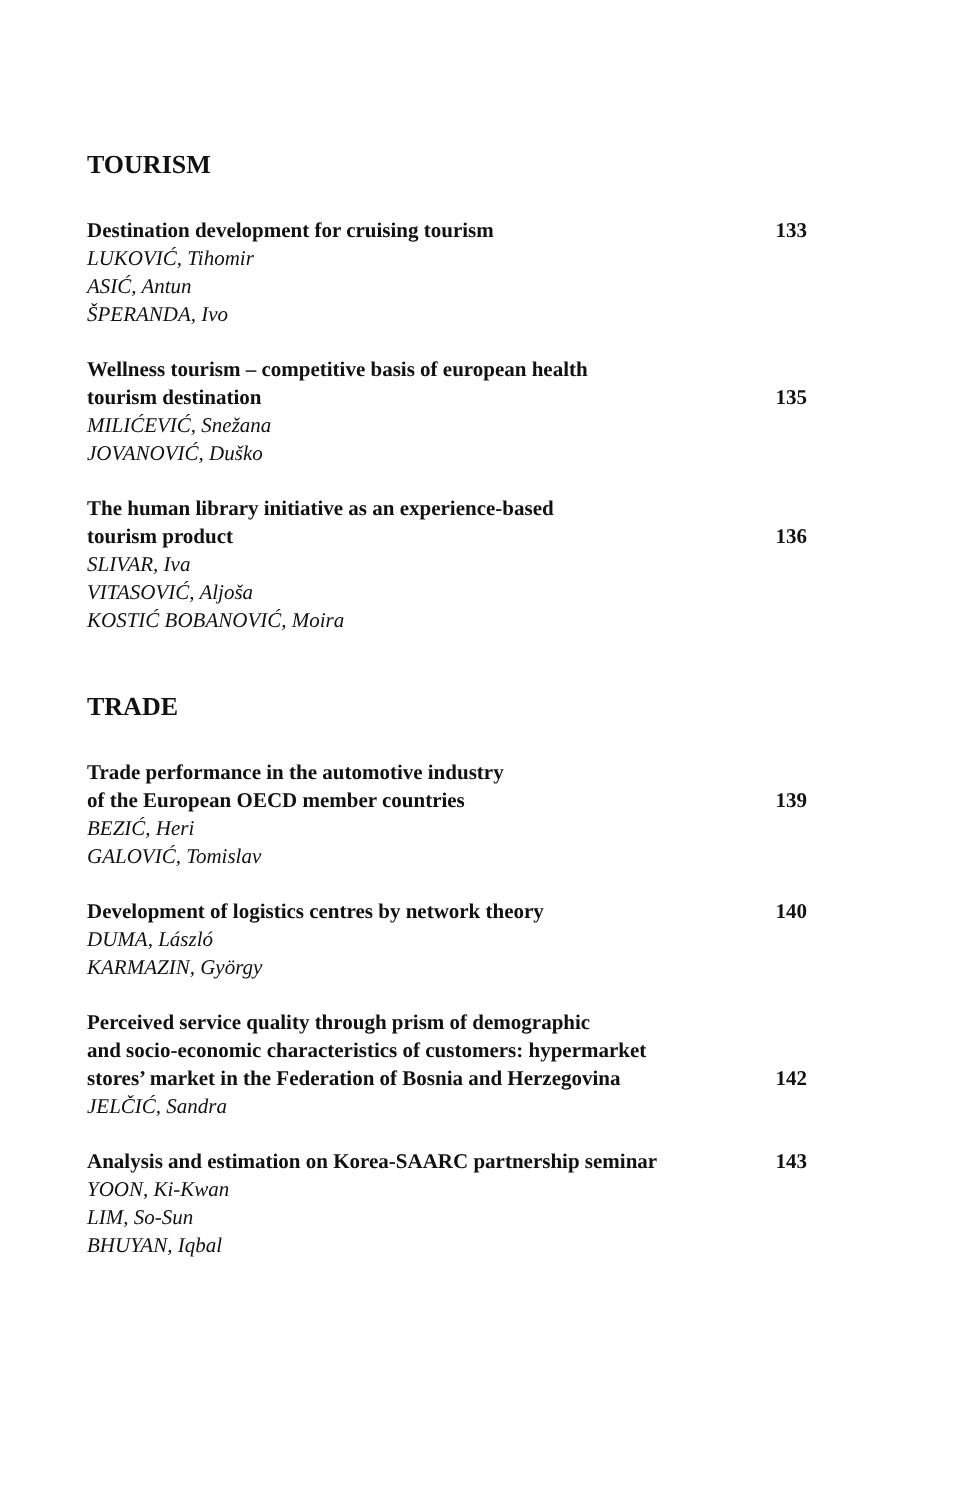TOURISM
Destination development for cruising tourism 133
LUKOVIĆ, Tihomir
ASIĆ, Antun
ŠPERANDA, Ivo
Wellness tourism – competitive basis of european health
tourism destination 135
MILIĆEVIĆ, Snežana
JOVANOVIĆ, Duško
The human library initiative as an experience-based
tourism product 136
SLIVAR, Iva
VITASOVIĆ, Aljoša
KOSTIĆ BOBANOVIĆ, Moira
TRADE
Trade performance in the automotive industry
of the European OECD member countries 139
BEZIĆ, Heri
GALOVIĆ, Tomislav
Development of logistics centres by network theory 140
DUMA, László
KARMAZIN, György
Perceived service quality through prism of demographic
and socio-economic characteristics of customers: hypermarket
stores’ market in the Federation of Bosnia and Herzegovina 142
JELČIĆ, Sandra
Analysis and estimation on Korea-SAARC partnership seminar 143
YOON, Ki-Kwan
LIM, So-Sun
BHUYAN, Iqbal